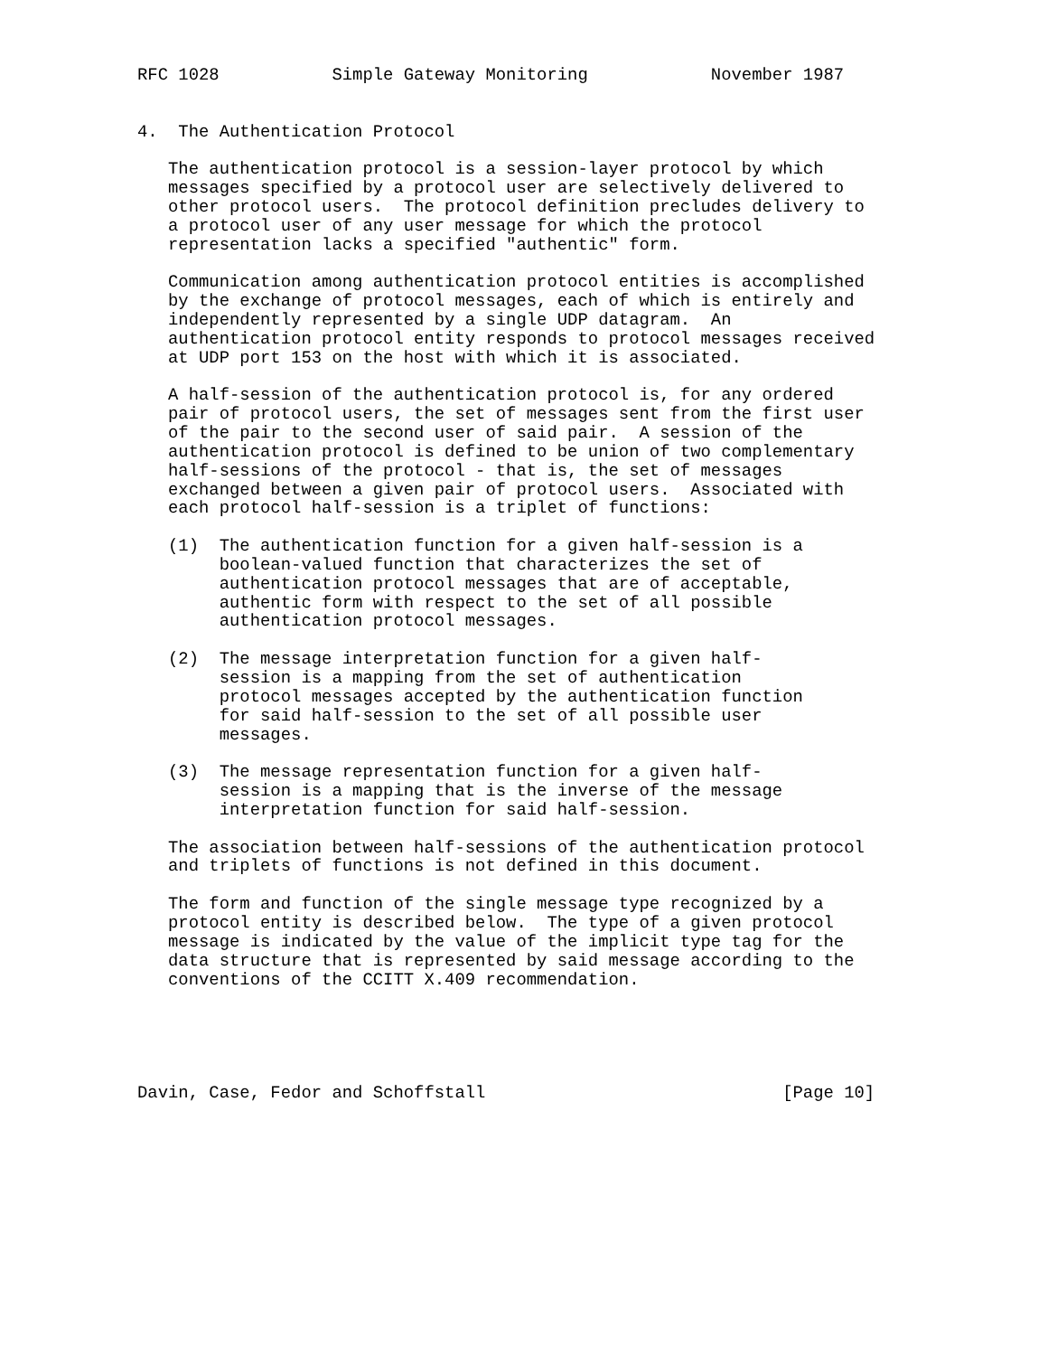RFC 1028           Simple Gateway Monitoring            November 1987


4.  The Authentication Protocol

   The authentication protocol is a session-layer protocol by which
   messages specified by a protocol user are selectively delivered to
   other protocol users.  The protocol definition precludes delivery to
   a protocol user of any user message for which the protocol
   representation lacks a specified "authentic" form.

   Communication among authentication protocol entities is accomplished
   by the exchange of protocol messages, each of which is entirely and
   independently represented by a single UDP datagram.  An
   authentication protocol entity responds to protocol messages received
   at UDP port 153 on the host with which it is associated.

   A half-session of the authentication protocol is, for any ordered
   pair of protocol users, the set of messages sent from the first user
   of the pair to the second user of said pair.  A session of the
   authentication protocol is defined to be union of two complementary
   half-sessions of the protocol - that is, the set of messages
   exchanged between a given pair of protocol users.  Associated with
   each protocol half-session is a triplet of functions:

   (1)  The authentication function for a given half-session is a
        boolean-valued function that characterizes the set of
        authentication protocol messages that are of acceptable,
        authentic form with respect to the set of all possible
        authentication protocol messages.

   (2)  The message interpretation function for a given half-
        session is a mapping from the set of authentication
        protocol messages accepted by the authentication function
        for said half-session to the set of all possible user
        messages.

   (3)  The message representation function for a given half-
        session is a mapping that is the inverse of the message
        interpretation function for said half-session.

   The association between half-sessions of the authentication protocol
   and triplets of functions is not defined in this document.

   The form and function of the single message type recognized by a
   protocol entity is described below.  The type of a given protocol
   message is indicated by the value of the implicit type tag for the
   data structure that is represented by said message according to the
   conventions of the CCITT X.409 recommendation.





Davin, Case, Fedor and Schoffstall                             [Page 10]